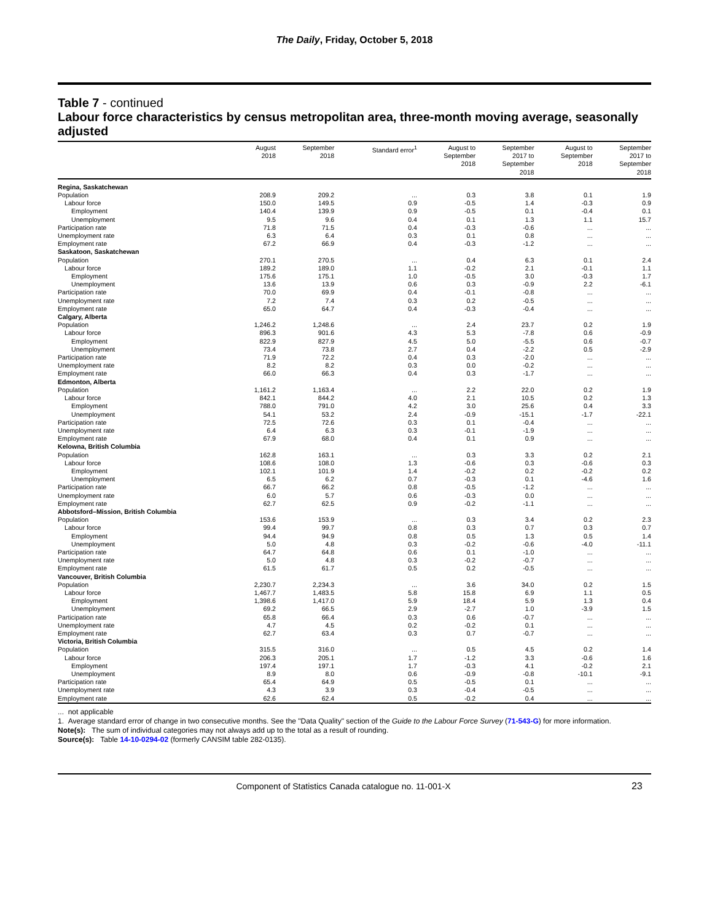The Daily, Friday, October 5, 2018
Table 7 - continued
Labour force characteristics by census metropolitan area, three-month moving average, seasonally adjusted
| | August 2018 | September 2018 | Standard error<sup>1</sup> | August to September 2018 | September 2017 to September 2018 | August to September 2018 | September 2017 to September 2018 |
| --- | --- | --- | --- | --- | --- | --- | --- |
| Regina, Saskatchewan | | | | | | | |
| Population | 208.9 | 209.2 | ... | 0.3 | 3.8 | 0.1 | 1.9 |
| Labour force | 150.0 | 149.5 | 0.9 | -0.5 | 1.4 | -0.3 | 0.9 |
| Employment | 140.4 | 139.9 | 0.9 | -0.5 | 0.1 | -0.4 | 0.1 |
| Unemployment | 9.5 | 9.6 | 0.4 | 0.1 | 1.3 | 1.1 | 15.7 |
| Participation rate | 71.8 | 71.5 | 0.4 | -0.3 | -0.6 | ... | ... |
| Unemployment rate | 6.3 | 6.4 | 0.3 | 0.1 | 0.8 | ... | ... |
| Employment rate | 67.2 | 66.9 | 0.4 | -0.3 | -1.2 | ... | ... |
| Saskatoon, Saskatchewan | | | | | | | |
| Population | 270.1 | 270.5 | ... | 0.4 | 6.3 | 0.1 | 2.4 |
| Labour force | 189.2 | 189.0 | 1.1 | -0.2 | 2.1 | -0.1 | 1.1 |
| Employment | 175.6 | 175.1 | 1.0 | -0.5 | 3.0 | -0.3 | 1.7 |
| Unemployment | 13.6 | 13.9 | 0.6 | 0.3 | -0.9 | 2.2 | -6.1 |
| Participation rate | 70.0 | 69.9 | 0.4 | -0.1 | -0.8 | ... | ... |
| Unemployment rate | 7.2 | 7.4 | 0.3 | 0.2 | -0.5 | ... | ... |
| Employment rate | 65.0 | 64.7 | 0.4 | -0.3 | -0.4 | ... | ... |
| Calgary, Alberta | | | | | | | |
| Population | 1,246.2 | 1,248.6 | ... | 2.4 | 23.7 | 0.2 | 1.9 |
| Labour force | 896.3 | 901.6 | 4.3 | 5.3 | -7.8 | 0.6 | -0.9 |
| Employment | 822.9 | 827.9 | 4.5 | 5.0 | -5.5 | 0.6 | -0.7 |
| Unemployment | 73.4 | 73.8 | 2.7 | 0.4 | -2.2 | 0.5 | -2.9 |
| Participation rate | 71.9 | 72.2 | 0.4 | 0.3 | -2.0 | ... | ... |
| Unemployment rate | 8.2 | 8.2 | 0.3 | 0.0 | -0.2 | ... | ... |
| Employment rate | 66.0 | 66.3 | 0.4 | 0.3 | -1.7 | ... | ... |
| Edmonton, Alberta | | | | | | | |
| Population | 1,161.2 | 1,163.4 | ... | 2.2 | 22.0 | 0.2 | 1.9 |
| Labour force | 842.1 | 844.2 | 4.0 | 2.1 | 10.5 | 0.2 | 1.3 |
| Employment | 788.0 | 791.0 | 4.2 | 3.0 | 25.6 | 0.4 | 3.3 |
| Unemployment | 54.1 | 53.2 | 2.4 | -0.9 | -15.1 | -1.7 | -22.1 |
| Participation rate | 72.5 | 72.6 | 0.3 | 0.1 | -0.4 | ... | ... |
| Unemployment rate | 6.4 | 6.3 | 0.3 | -0.1 | -1.9 | ... | ... |
| Employment rate | 67.9 | 68.0 | 0.4 | 0.1 | 0.9 | ... | ... |
| Kelowna, British Columbia | | | | | | | |
| Population | 162.8 | 163.1 | ... | 0.3 | 3.3 | 0.2 | 2.1 |
| Labour force | 108.6 | 108.0 | 1.3 | -0.6 | 0.3 | -0.6 | 0.3 |
| Employment | 102.1 | 101.9 | 1.4 | -0.2 | 0.2 | -0.2 | 0.2 |
| Unemployment | 6.5 | 6.2 | 0.7 | -0.3 | 0.1 | -4.6 | 1.6 |
| Participation rate | 66.7 | 66.2 | 0.8 | -0.5 | -1.2 | ... | ... |
| Unemployment rate | 6.0 | 5.7 | 0.6 | -0.3 | 0.0 | ... | ... |
| Employment rate | 62.7 | 62.5 | 0.9 | -0.2 | -1.1 | ... | ... |
| Abbotsford–Mission, British Columbia | | | | | | | |
| Population | 153.6 | 153.9 | ... | 0.3 | 3.4 | 0.2 | 2.3 |
| Labour force | 99.4 | 99.7 | 0.8 | 0.3 | 0.7 | 0.3 | 0.7 |
| Employment | 94.4 | 94.9 | 0.8 | 0.5 | 1.3 | 0.5 | 1.4 |
| Unemployment | 5.0 | 4.8 | 0.3 | -0.2 | -0.6 | -4.0 | -11.1 |
| Participation rate | 64.7 | 64.8 | 0.6 | 0.1 | -1.0 | ... | ... |
| Unemployment rate | 5.0 | 4.8 | 0.3 | -0.2 | -0.7 | ... | ... |
| Employment rate | 61.5 | 61.7 | 0.5 | 0.2 | -0.5 | ... | ... |
| Vancouver, British Columbia | | | | | | | |
| Population | 2,230.7 | 2,234.3 | ... | 3.6 | 34.0 | 0.2 | 1.5 |
| Labour force | 1,467.7 | 1,483.5 | 5.8 | 15.8 | 6.9 | 1.1 | 0.5 |
| Employment | 1,398.6 | 1,417.0 | 5.9 | 18.4 | 5.9 | 1.3 | 0.4 |
| Unemployment | 69.2 | 66.5 | 2.9 | -2.7 | 1.0 | -3.9 | 1.5 |
| Participation rate | 65.8 | 66.4 | 0.3 | 0.6 | -0.7 | ... | ... |
| Unemployment rate | 4.7 | 4.5 | 0.2 | -0.2 | 0.1 | ... | ... |
| Employment rate | 62.7 | 63.4 | 0.3 | 0.7 | -0.7 | ... | ... |
| Victoria, British Columbia | | | | | | | |
| Population | 315.5 | 316.0 | ... | 0.5 | 4.5 | 0.2 | 1.4 |
| Labour force | 206.3 | 205.1 | 1.7 | -1.2 | 3.3 | -0.6 | 1.6 |
| Employment | 197.4 | 197.1 | 1.7 | -0.3 | 4.1 | -0.2 | 2.1 |
| Unemployment | 8.9 | 8.0 | 0.6 | -0.9 | -0.8 | -10.1 | -9.1 |
| Participation rate | 65.4 | 64.9 | 0.5 | -0.5 | 0.1 | ... | ... |
| Unemployment rate | 4.3 | 3.9 | 0.3 | -0.4 | -0.5 | ... | ... |
| Employment rate | 62.6 | 62.4 | 0.5 | -0.2 | 0.4 | ... | ... |
... not applicable
1. Average standard error of change in two consecutive months. See the "Data Quality" section of the Guide to the Labour Force Survey (71-543-G) for more information.
Note(s): The sum of individual categories may not always add up to the total as a result of rounding.
Source(s): Table 14-10-0294-02 (formerly CANSIM table 282-0135).
Component of Statistics Canada catalogue no. 11-001-X 23